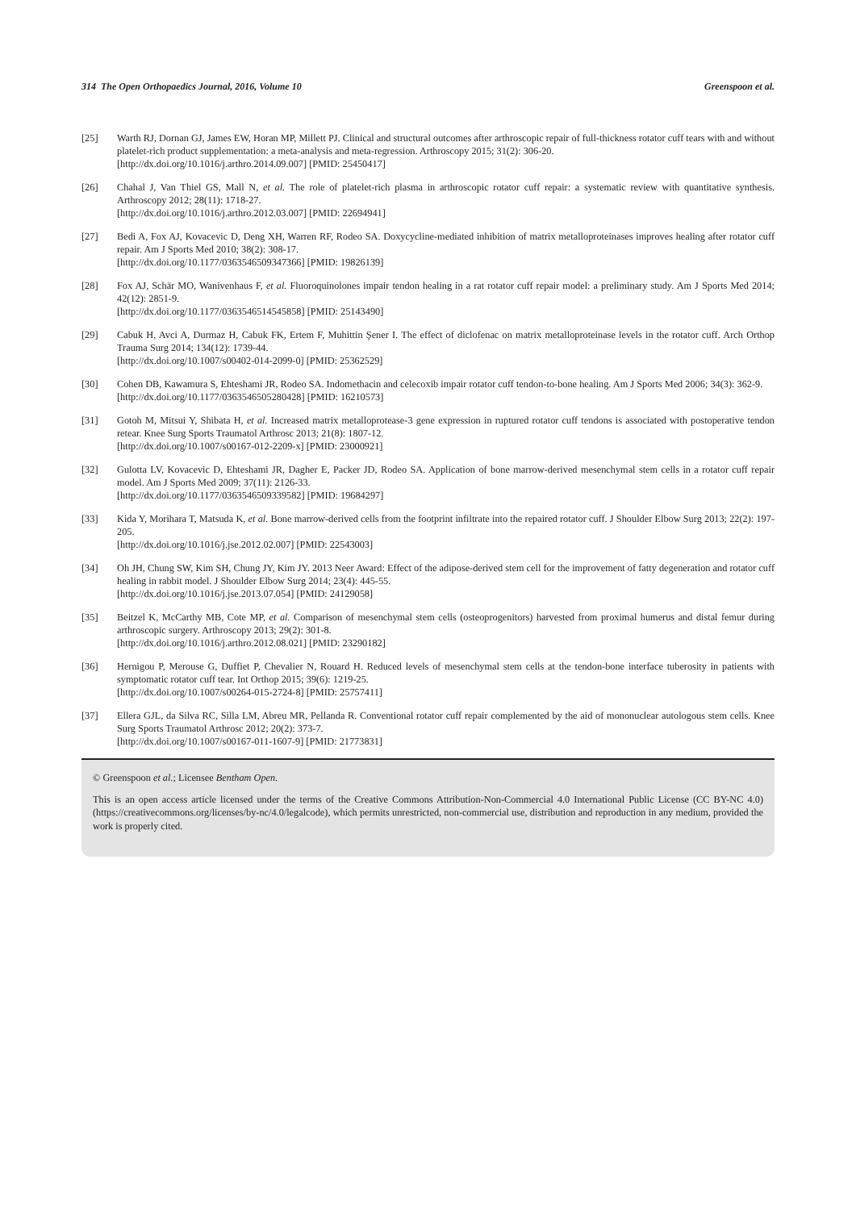314 The Open Orthopaedics Journal, 2016, Volume 10 Greenspoon et al.
[25] Warth RJ, Dornan GJ, James EW, Horan MP, Millett PJ. Clinical and structural outcomes after arthroscopic repair of full-thickness rotator cuff tears with and without platelet-rich product supplementation: a meta-analysis and meta-regression. Arthroscopy 2015; 31(2): 306-20.
[http://dx.doi.org/10.1016/j.arthro.2014.09.007] [PMID: 25450417]
[26] Chahal J, Van Thiel GS, Mall N, et al. The role of platelet-rich plasma in arthroscopic rotator cuff repair: a systematic review with quantitative synthesis. Arthroscopy 2012; 28(11): 1718-27.
[http://dx.doi.org/10.1016/j.arthro.2012.03.007] [PMID: 22694941]
[27] Bedi A, Fox AJ, Kovacevic D, Deng XH, Warren RF, Rodeo SA. Doxycycline-mediated inhibition of matrix metalloproteinases improves healing after rotator cuff repair. Am J Sports Med 2010; 38(2): 308-17.
[http://dx.doi.org/10.1177/0363546509347366] [PMID: 19826139]
[28] Fox AJ, Schär MO, Wanivenhaus F, et al. Fluoroquinolones impair tendon healing in a rat rotator cuff repair model: a preliminary study. Am J Sports Med 2014; 42(12): 2851-9.
[http://dx.doi.org/10.1177/0363546514545858] [PMID: 25143490]
[29] Cabuk H, Avci A, Durmaz H, Cabuk FK, Ertem F, Muhittin Şener I. The effect of diclofenac on matrix metalloproteinase levels in the rotator cuff. Arch Orthop Trauma Surg 2014; 134(12): 1739-44.
[http://dx.doi.org/10.1007/s00402-014-2099-0] [PMID: 25362529]
[30] Cohen DB, Kawamura S, Ehteshami JR, Rodeo SA. Indomethacin and celecoxib impair rotator cuff tendon-to-bone healing. Am J Sports Med 2006; 34(3): 362-9.
[http://dx.doi.org/10.1177/0363546505280428] [PMID: 16210573]
[31] Gotoh M, Mitsui Y, Shibata H, et al. Increased matrix metalloprotease-3 gene expression in ruptured rotator cuff tendons is associated with postoperative tendon retear. Knee Surg Sports Traumatol Arthrosc 2013; 21(8): 1807-12.
[http://dx.doi.org/10.1007/s00167-012-2209-x] [PMID: 23000921]
[32] Gulotta LV, Kovacevic D, Ehteshami JR, Dagher E, Packer JD, Rodeo SA. Application of bone marrow-derived mesenchymal stem cells in a rotator cuff repair model. Am J Sports Med 2009; 37(11): 2126-33.
[http://dx.doi.org/10.1177/0363546509339582] [PMID: 19684297]
[33] Kida Y, Morihara T, Matsuda K, et al. Bone marrow-derived cells from the footprint infiltrate into the repaired rotator cuff. J Shoulder Elbow Surg 2013; 22(2): 197-205.
[http://dx.doi.org/10.1016/j.jse.2012.02.007] [PMID: 22543003]
[34] Oh JH, Chung SW, Kim SH, Chung JY, Kim JY. 2013 Neer Award: Effect of the adipose-derived stem cell for the improvement of fatty degeneration and rotator cuff healing in rabbit model. J Shoulder Elbow Surg 2014; 23(4): 445-55.
[http://dx.doi.org/10.1016/j.jse.2013.07.054] [PMID: 24129058]
[35] Beitzel K, McCarthy MB, Cote MP, et al. Comparison of mesenchymal stem cells (osteoprogenitors) harvested from proximal humerus and distal femur during arthroscopic surgery. Arthroscopy 2013; 29(2): 301-8.
[http://dx.doi.org/10.1016/j.arthro.2012.08.021] [PMID: 23290182]
[36] Hernigou P, Merouse G, Duffiet P, Chevalier N, Rouard H. Reduced levels of mesenchymal stem cells at the tendon-bone interface tuberosity in patients with symptomatic rotator cuff tear. Int Orthop 2015; 39(6): 1219-25.
[http://dx.doi.org/10.1007/s00264-015-2724-8] [PMID: 25757411]
[37] Ellera GJL, da Silva RC, Silla LM, Abreu MR, Pellanda R. Conventional rotator cuff repair complemented by the aid of mononuclear autologous stem cells. Knee Surg Sports Traumatol Arthrosc 2012; 20(2): 373-7.
[http://dx.doi.org/10.1007/s00167-011-1607-9] [PMID: 21773831]
© Greenspoon et al.; Licensee Bentham Open.
This is an open access article licensed under the terms of the Creative Commons Attribution-Non-Commercial 4.0 International Public License (CC BY-NC 4.0) (https://creativecommons.org/licenses/by-nc/4.0/legalcode), which permits unrestricted, non-commercial use, distribution and reproduction in any medium, provided the work is properly cited.